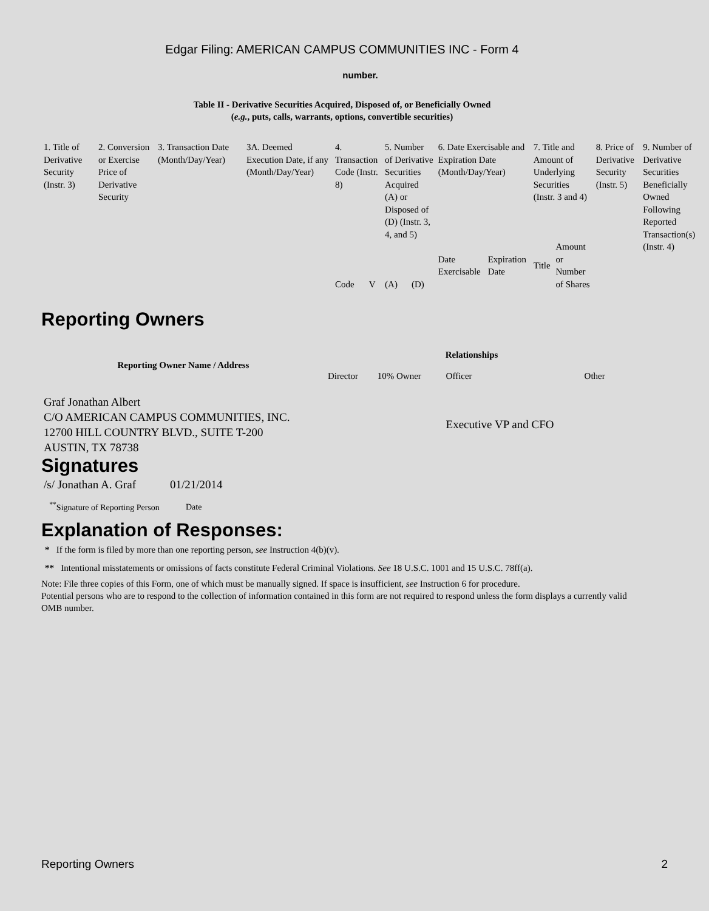Edgar Filing: AMERICAN CAMPUS COMMUNITIES INC - Form 4
number.
Table II - Derivative Securities Acquired, Disposed of, or Beneficially Owned
(e.g., puts, calls, warrants, options, convertible securities)
| 1. Title of Derivative Security (Instr. 3) | 2. Conversion or Exercise Price of Derivative Security | 3. Transaction Date (Month/Day/Year) | 3A. Deemed Execution Date, if any (Month/Day/Year) | 4. Transaction Code (Instr. 8) | | 5. Number of Derivative Securities Acquired (A) or Disposed of (D) (Instr. 3, 4, and 5) | | 6. Date Exercisable and Expiration Date (Month/Day/Year) | | 7. Title and Amount of Underlying Securities (Instr. 3 and 4) | | 8. Price of Derivative Security (Instr. 5) | 9. Number of Derivative Securities Beneficially Owned Following Reported Transaction(s) (Instr. 4) |
| --- | --- | --- | --- | --- | --- | --- | --- | --- | --- | --- | --- | --- | --- |
| | | | | Code | V | (A) | (D) | Date Exercisable | Expiration Date | Title | Amount or Number of Shares | | |
Reporting Owners
| Reporting Owner Name / Address | Relationships | | | |
| --- | --- | --- | --- | --- |
| | Director | 10% Owner | Officer | Other |
| Graf Jonathan Albert C/O AMERICAN CAMPUS COMMUNITIES, INC. 12700 HILL COUNTRY BLVD., SUITE T-200 AUSTIN, TX 78738 | | | Executive VP and CFO | |
Signatures
| /s/ Jonathan A. Graf | 01/21/2014 |
| <sup>**</sup> Signature of Reporting Person | Date |
Explanation of Responses:
* If the form is filed by more than one reporting person, see Instruction 4(b)(v).
** Intentional misstatements or omissions of facts constitute Federal Criminal Violations. See 18 U.S.C. 1001 and 15 U.S.C. 78ff(a).
Note: File three copies of this Form, one of which must be manually signed. If space is insufficient, see Instruction 6 for procedure.
Potential persons who are to respond to the collection of information contained in this form are not required to respond unless the form displays a currently valid OMB number.
Reporting Owners 2